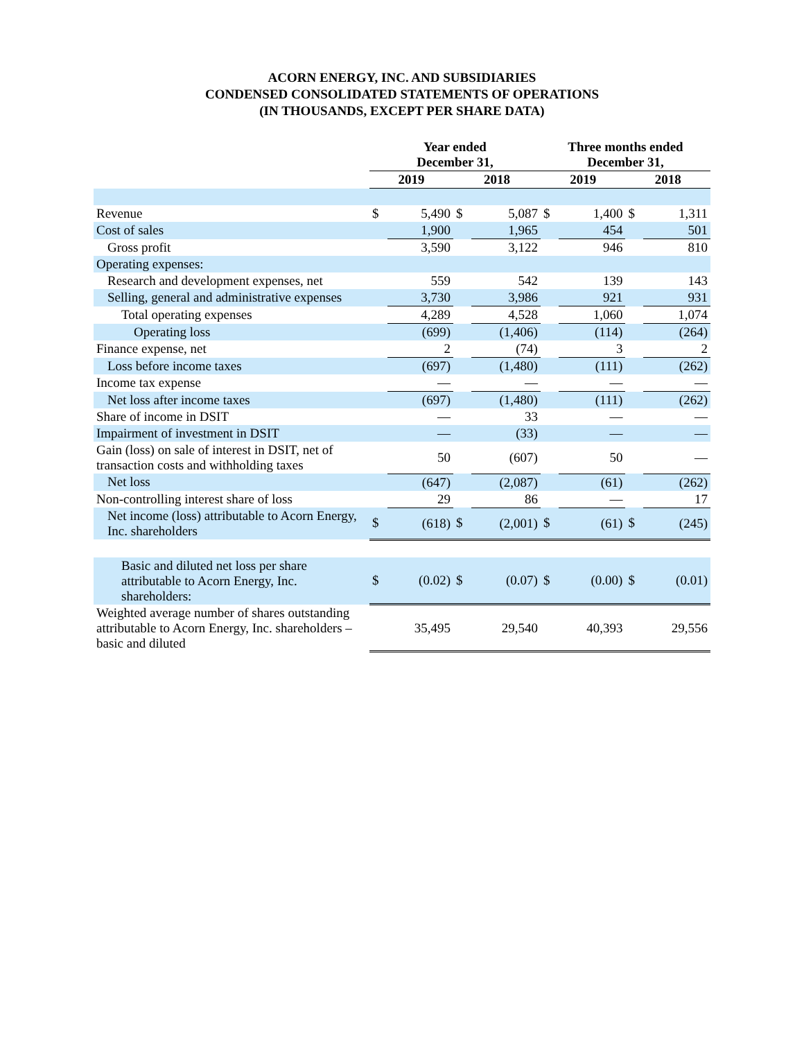ACORN ENERGY, INC. AND SUBSIDIARIES
CONDENSED CONSOLIDATED STATEMENTS OF OPERATIONS
(IN THOUSANDS, EXCEPT PER SHARE DATA)
| | Year ended December 31, | | | | Three months ended December 31, | | | |
| --- | --- | --- | --- | --- | --- | --- | --- | --- |
| | 2019 | | 2018 | | 2019 | | 2018 | |
| Revenue | $ | 5,490 | $ | 5,087 | $ | 1,400 | $ | 1,311 |
| Cost of sales | | 1,900 | | 1,965 | | 454 | | 501 |
| Gross profit | | 3,590 | | 3,122 | | 946 | | 810 |
| Operating expenses: | | | | | | | | |
| Research and development expenses, net | | 559 | | 542 | | 139 | | 143 |
| Selling, general and administrative expenses | | 3,730 | | 3,986 | | 921 | | 931 |
| Total operating expenses | | 4,289 | | 4,528 | | 1,060 | | 1,074 |
| Operating loss | | (699) | | (1,406) | | (114) | | (264) |
| Finance expense, net | | 2 | | (74) | | 3 | | 2 |
| Loss before income taxes | | (697) | | (1,480) | | (111) | | (262) |
| Income tax expense | | — | | — | | — | | — |
| Net loss after income taxes | | (697) | | (1,480) | | (111) | | (262) |
| Share of income in DSIT | | — | | 33 | | — | | — |
| Impairment of investment in DSIT | | — | | (33) | | — | | — |
| Gain (loss) on sale of interest in DSIT, net of transaction costs and withholding taxes | | 50 | | (607) | | 50 | | — |
| Net loss | | (647) | | (2,087) | | (61) | | (262) |
| Non-controlling interest share of loss | | 29 | | 86 | | — | | 17 |
| Net income (loss) attributable to Acorn Energy, Inc. shareholders | $ | (618) | $ | (2,001) | $ | (61) | $ | (245) |
| Basic and diluted net loss per share attributable to Acorn Energy, Inc. shareholders: | $ | (0.02) | $ | (0.07) | $ | (0.00) | $ | (0.01) |
| Weighted average number of shares outstanding attributable to Acorn Energy, Inc. shareholders – basic and diluted | | 35,495 | | 29,540 | | 40,393 | | 29,556 |